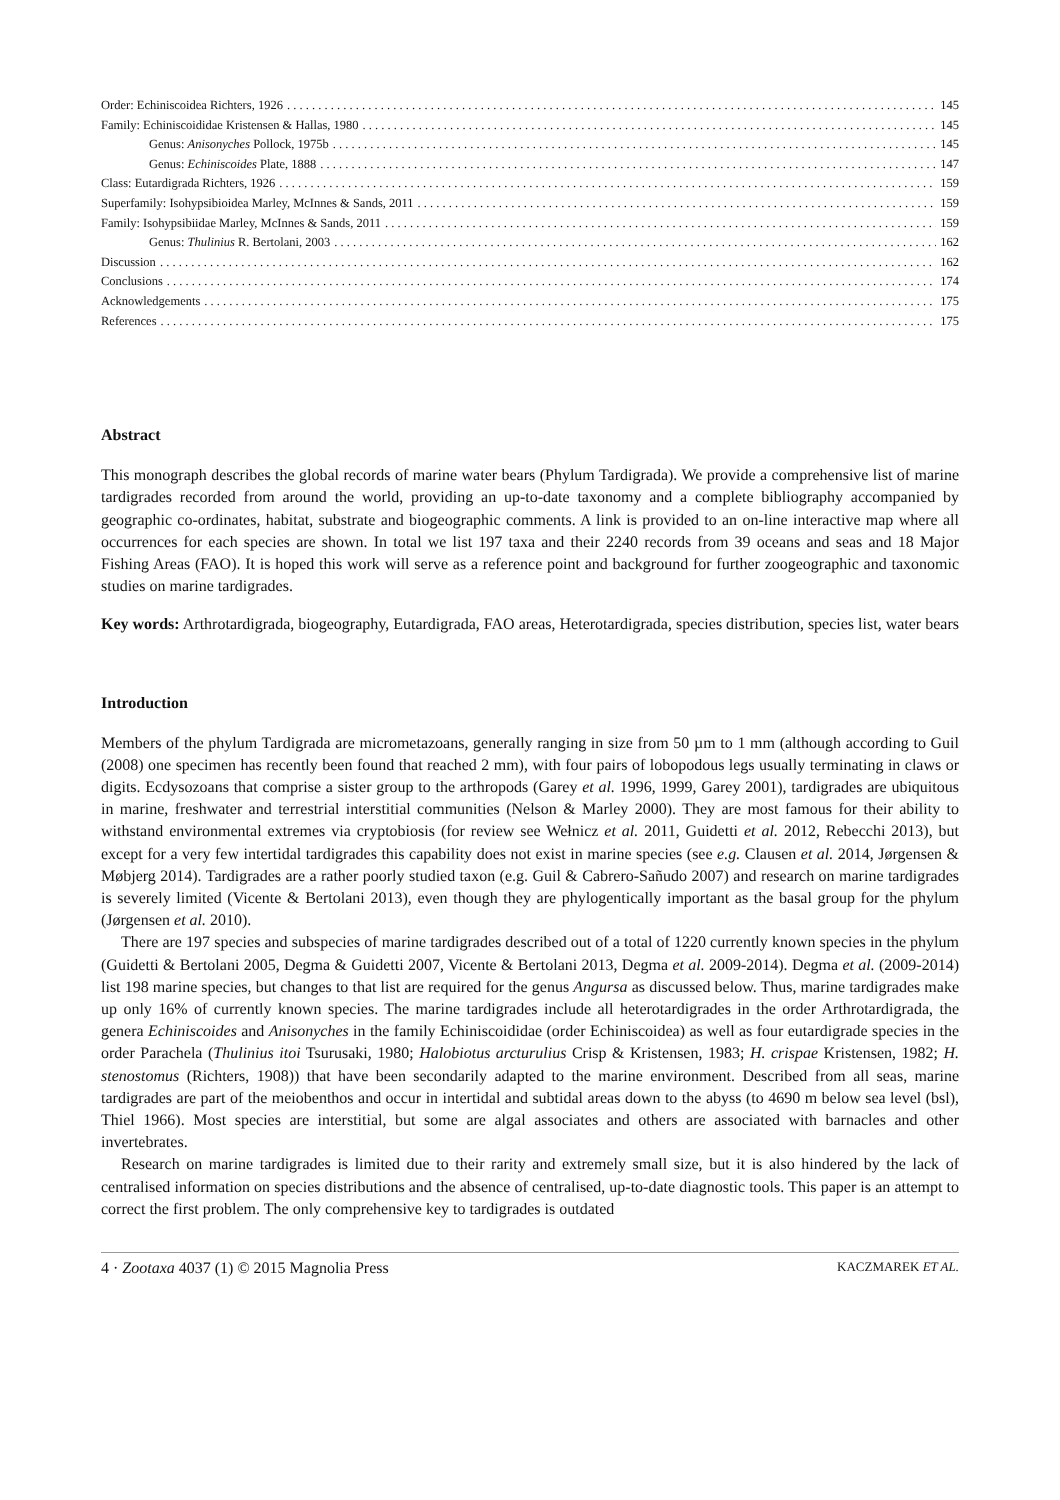Order: Echiniscoidea Richters, 1926 145
Family: Echiniscoididae Kristensen & Hallas, 1980 145
Genus: Anisonyches Pollock, 1975b 145
Genus: Echiniscoides Plate, 1888 147
Class: Eutardigrada Richters, 1926 159
Superfamily: Isohypsibioidea Marley, McInnes & Sands, 2011 159
Family: Isohypsibiidae Marley, McInnes & Sands, 2011 159
Genus: Thulinius R. Bertolani, 2003 162
Discussion 162
Conclusions 174
Acknowledgements 175
References 175
Abstract
This monograph describes the global records of marine water bears (Phylum Tardigrada). We provide a comprehensive list of marine tardigrades recorded from around the world, providing an up-to-date taxonomy and a complete bibliography accompanied by geographic co-ordinates, habitat, substrate and biogeographic comments. A link is provided to an on-line interactive map where all occurrences for each species are shown. In total we list 197 taxa and their 2240 records from 39 oceans and seas and 18 Major Fishing Areas (FAO). It is hoped this work will serve as a reference point and background for further zoogeographic and taxonomic studies on marine tardigrades.
Key words: Arthrotardigrada, biogeography, Eutardigrada, FAO areas, Heterotardigrada, species distribution, species list, water bears
Introduction
Members of the phylum Tardigrada are micrometazoans, generally ranging in size from 50 µm to 1 mm (although according to Guil (2008) one specimen has recently been found that reached 2 mm), with four pairs of lobopodous legs usually terminating in claws or digits. Ecdysozoans that comprise a sister group to the arthropods (Garey et al. 1996, 1999, Garey 2001), tardigrades are ubiquitous in marine, freshwater and terrestrial interstitial communities (Nelson & Marley 2000). They are most famous for their ability to withstand environmental extremes via cryptobiosis (for review see Wełnicz et al. 2011, Guidetti et al. 2012, Rebecchi 2013), but except for a very few intertidal tardigrades this capability does not exist in marine species (see e.g. Clausen et al. 2014, Jørgensen & Møbjerg 2014). Tardigrades are a rather poorly studied taxon (e.g. Guil & Cabrero-Sañudo 2007) and research on marine tardigrades is severely limited (Vicente & Bertolani 2013), even though they are phylogentically important as the basal group for the phylum (Jørgensen et al. 2010).
There are 197 species and subspecies of marine tardigrades described out of a total of 1220 currently known species in the phylum (Guidetti & Bertolani 2005, Degma & Guidetti 2007, Vicente & Bertolani 2013, Degma et al. 2009-2014). Degma et al. (2009-2014) list 198 marine species, but changes to that list are required for the genus Angursa as discussed below. Thus, marine tardigrades make up only 16% of currently known species. The marine tardigrades include all heterotardigrades in the order Arthrotardigrada, the genera Echiniscoides and Anisonyches in the family Echiniscoididae (order Echiniscoidea) as well as four eutardigrade species in the order Parachela (Thulinius itoi Tsurusaki, 1980; Halobiotus arcturulius Crisp & Kristensen, 1983; H. crispae Kristensen, 1982; H. stenostomus (Richters, 1908)) that have been secondarily adapted to the marine environment. Described from all seas, marine tardigrades are part of the meiobenthos and occur in intertidal and subtidal areas down to the abyss (to 4690 m below sea level (bsl), Thiel 1966). Most species are interstitial, but some are algal associates and others are associated with barnacles and other invertebrates.
Research on marine tardigrades is limited due to their rarity and extremely small size, but it is also hindered by the lack of centralised information on species distributions and the absence of centralised, up-to-date diagnostic tools. This paper is an attempt to correct the first problem. The only comprehensive key to tardigrades is outdated
4 · Zootaxa 4037 (1) © 2015 Magnolia Press KACZMAREK ET AL.